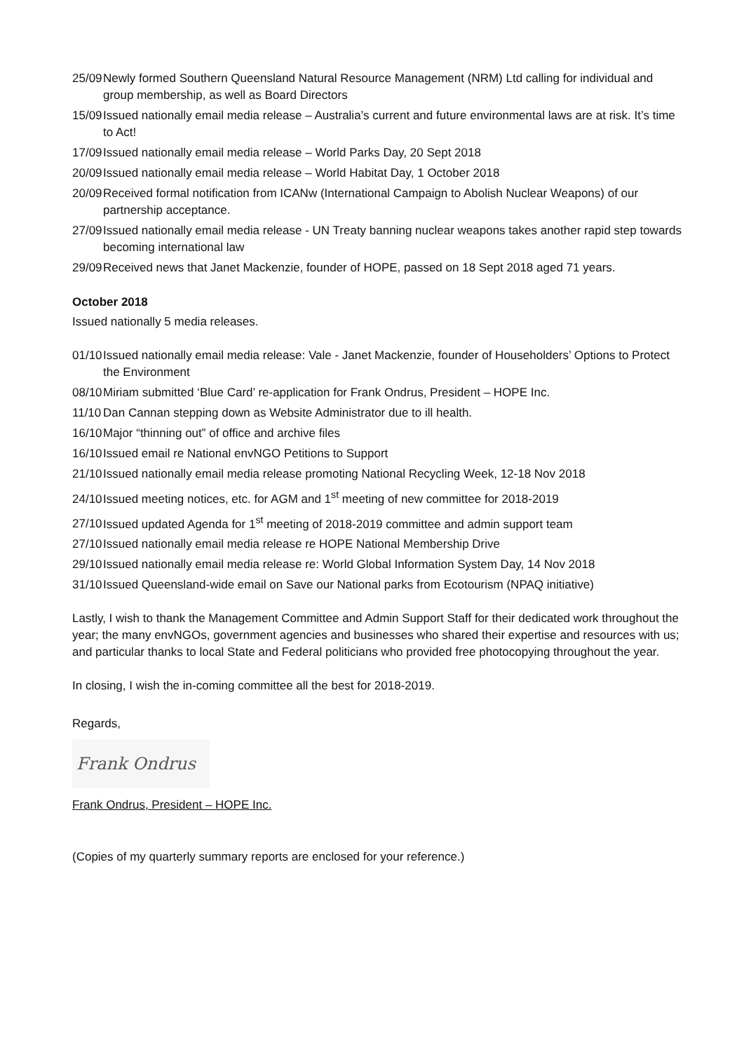25/09 Newly formed Southern Queensland Natural Resource Management (NRM) Ltd calling for individual and group membership, as well as Board Directors
15/09 Issued nationally email media release – Australia’s current and future environmental laws are at risk. It’s time to Act!
17/09 Issued nationally email media release – World Parks Day, 20 Sept 2018
20/09 Issued nationally email media release – World Habitat Day, 1 October 2018
20/09 Received formal notification from ICANw (International Campaign to Abolish Nuclear Weapons) of our partnership acceptance.
27/09 Issued nationally email media release - UN Treaty banning nuclear weapons takes another rapid step towards becoming international law
29/09 Received news that Janet Mackenzie, founder of HOPE, passed on 18 Sept 2018 aged 71 years.
October 2018
Issued nationally 5 media releases.
01/10 Issued nationally email media release: Vale - Janet Mackenzie, founder of Householders’ Options to Protect the Environment
08/10 Miriam submitted ‘Blue Card’ re-application for Frank Ondrus, President – HOPE Inc.
11/10 Dan Cannan stepping down as Website Administrator due to ill health.
16/10 Major “thinning out” of office and archive files
16/10 Issued email re National envNGO Petitions to Support
21/10 Issued nationally email media release promoting National Recycling Week, 12-18 Nov 2018
24/10 Issued meeting notices, etc. for AGM and 1<sup>st</sup> meeting of new committee for 2018-2019
27/10 Issued updated Agenda for 1<sup>st</sup> meeting of 2018-2019 committee and admin support team
27/10 Issued nationally email media release re HOPE National Membership Drive
29/10 Issued nationally email media release re: World Global Information System Day, 14 Nov 2018
31/10 Issued Queensland-wide email on Save our National parks from Ecotourism (NPAQ initiative)
Lastly, I wish to thank the Management Committee and Admin Support Staff for their dedicated work throughout the year; the many envNGOs, government agencies and businesses who shared their expertise and resources with us; and particular thanks to local State and Federal politicians who provided free photocopying throughout the year.
In closing, I wish the in-coming committee all the best for 2018-2019.
Regards,
Frank Ondrus
Frank Ondrus, President – HOPE Inc.
(Copies of my quarterly summary reports are enclosed for your reference.)